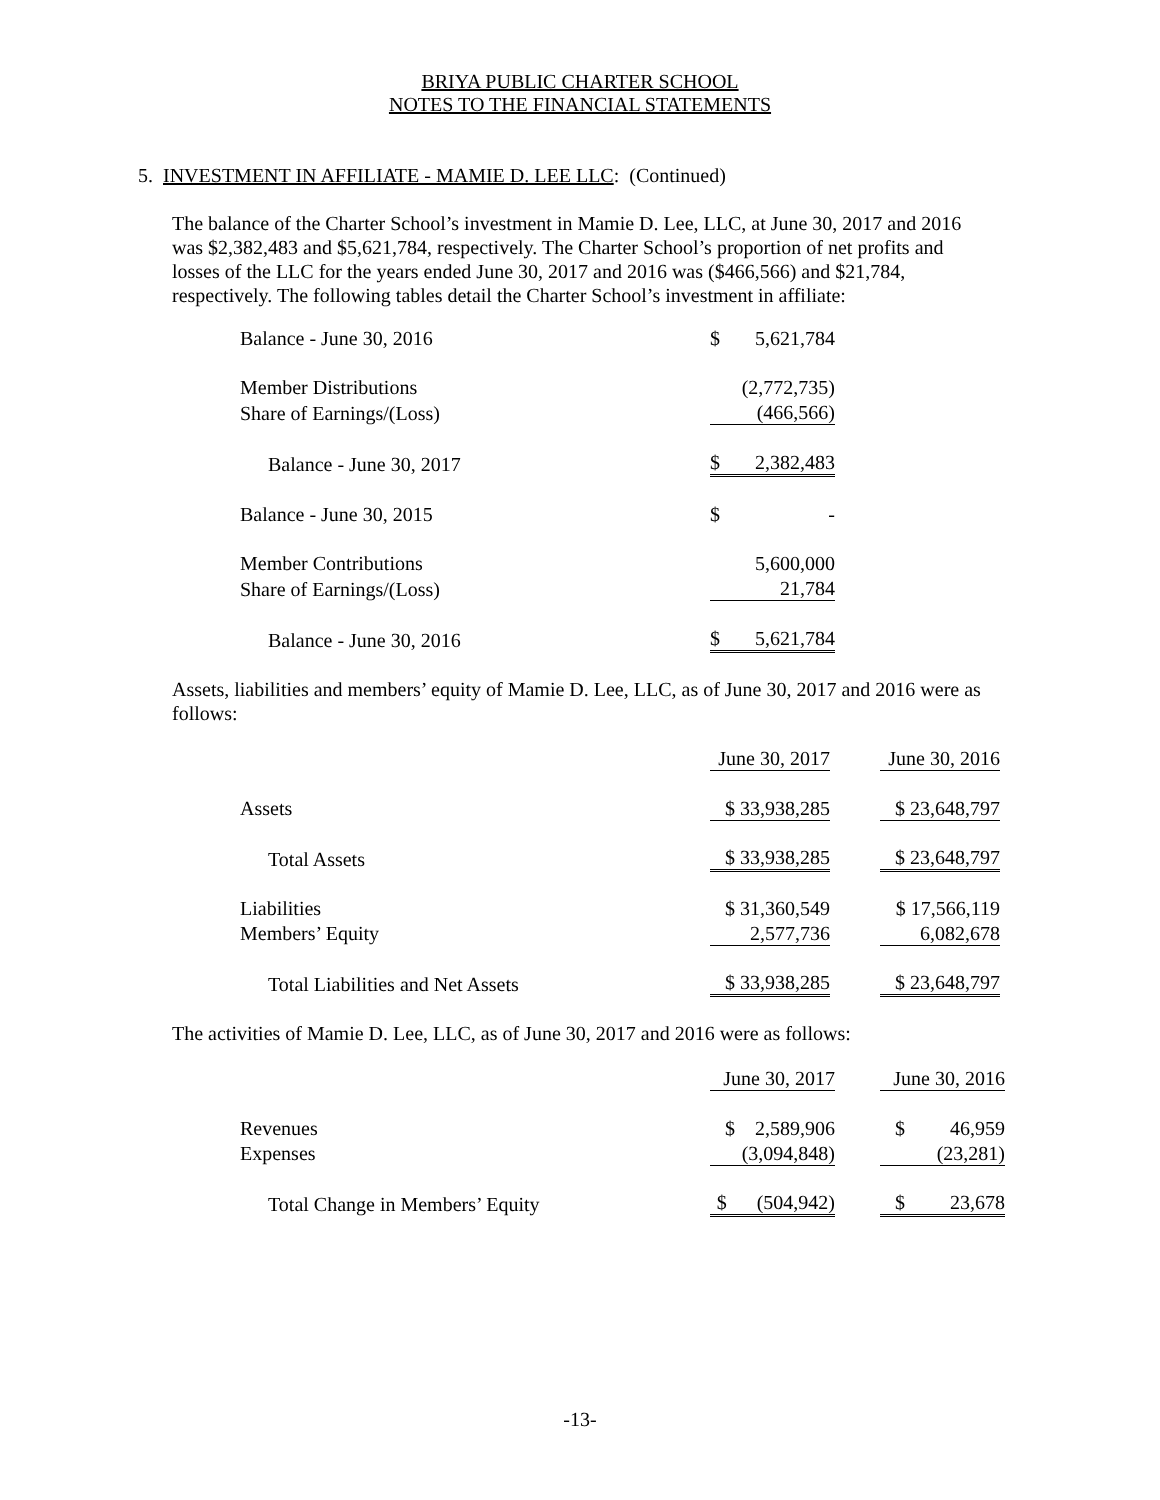BRIYA PUBLIC CHARTER SCHOOL
NOTES TO THE FINANCIAL STATEMENTS
5. INVESTMENT IN AFFILIATE - MAMIE D. LEE LLC: (Continued)
The balance of the Charter School’s investment in Mamie D. Lee, LLC, at June 30, 2017 and 2016 was $2,382,483 and $5,621,784, respectively. The Charter School’s proportion of net profits and losses of the LLC for the years ended June 30, 2017 and 2016 was ($466,566) and $21,784, respectively. The following tables detail the Charter School’s investment in affiliate:
| Balance - June 30, 2016 | $ | 5,621,784 |
| Member Distributions | | (2,772,735) |
| Share of Earnings/(Loss) | | (466,566) |
| Balance - June 30, 2017 | $ | 2,382,483 |
| Balance - June 30, 2015 | $ | - |
| Member Contributions | | 5,600,000 |
| Share of Earnings/(Loss) | | 21,784 |
| Balance - June 30, 2016 | $ | 5,621,784 |
Assets, liabilities and members’ equity of Mamie D. Lee, LLC, as of June 30, 2017 and 2016 were as follows:
| | June 30, 2017 | | June 30, 2016 |
| Assets | $ 33,938,285 | | $ 23,648,797 |
| Total Assets | $ 33,938,285 | | $ 23,648,797 |
| Liabilities | $ 31,360,549 | | $ 17,566,119 |
| Members’ Equity | 2,577,736 | | 6,082,678 |
| Total Liabilities and Net Assets | $ 33,938,285 | | $ 23,648,797 |
The activities of Mamie D. Lee, LLC, as of June 30, 2017 and 2016 were as follows:
| | June 30, 2017 | | June 30, 2016 |
| Revenues | $ 2,589,906 | | $ 46,959 |
| Expenses | (3,094,848) | | (23,281) |
| Total Change in Members’ Equity | $ (504,942) | | $ 23,678 |
-13-